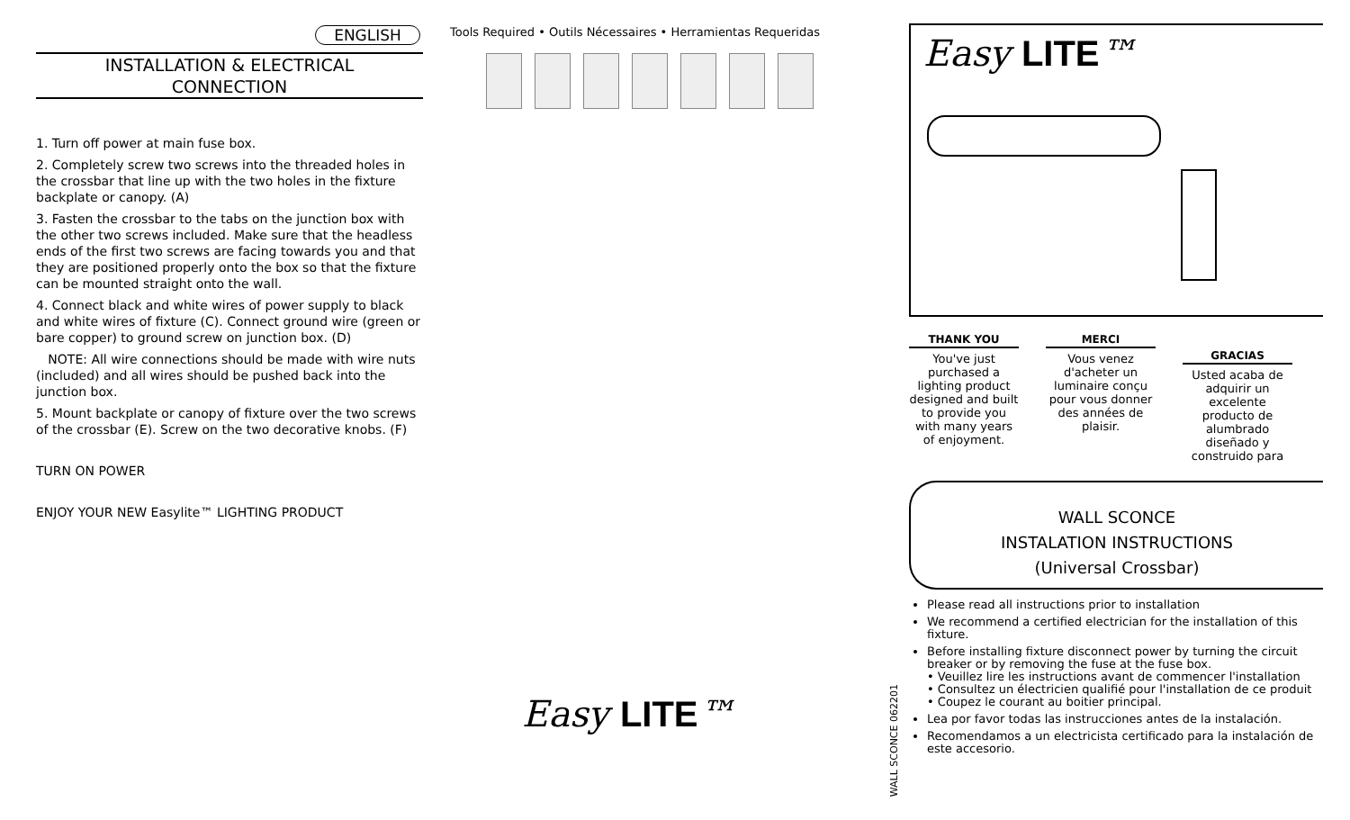ENGLISH
INSTALLATION & ELECTRICAL
CONNECTION
1. Turn off power at main fuse box.
2. Completely screw two screws into the threaded holes in the crossbar that line up with the two holes in the fixture backplate or canopy. (A)
3. Fasten the crossbar to the tabs on the junction box with the other two screws included. Make sure that the headless ends of the first two screws are facing towards you and that they are positioned properly onto the box so that the fixture can be mounted straight onto the wall.
4. Connect black and white wires of power supply to black and white wires of fixture (C). Connect ground wire (green or bare copper) to ground screw on junction box. (D)
NOTE: All wire connections should be made with wire nuts (included) and all wires should be pushed back into the junction box.
5. Mount backplate or canopy of fixture over the two screws of the crossbar (E). Screw on the two decorative knobs. (F)
TURN ON POWER
ENJOY YOUR NEW Easylite™ LIGHTING PRODUCT
Tools Required • Outils Nécessaires • Herramientas Requeridas
Easy LITE™
WALL SCONCE 062201
Easy LITE™
THANK YOU
You've just purchased a lighting product designed and built to provide you with many years of enjoyment.
MERCI
Vous venez d'acheter un luminaire conçu pour vous donner des années de plaisir.
GRACIAS
Usted acaba de adquirir un excelente producto de alumbrado diseñado y construido para
WALL SCONCE
INSTALATION INSTRUCTIONS
(Universal Crossbar)
Please read all instructions prior to installation
We recommend a certified electrician for the installation of this fixture.
Before installing fixture disconnect power by turning the circuit breaker or by removing the fuse at the fuse box.
• Veuillez lire les instructions avant de commencer l'installation
• Consultez un électricien qualifié pour l'installation de ce produit
• Coupez le courant au boitier principal.
Lea por favor todas las instrucciones antes de la instalación.
Recomendamos a un electricista certificado para la instalación de este accesorio.